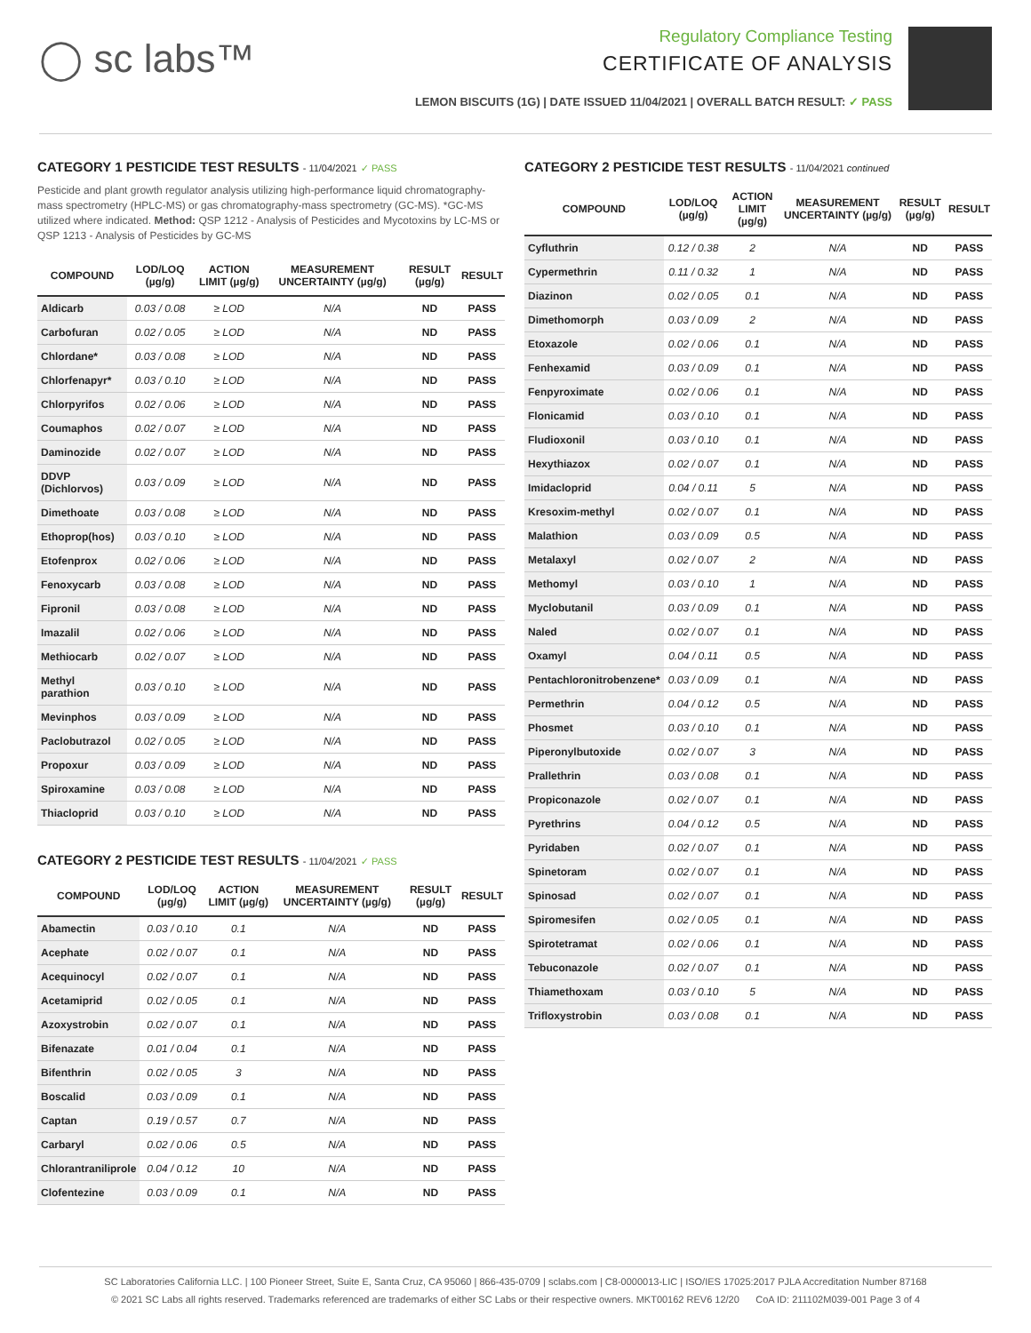◯ sc labs™
Regulatory Compliance Testing
CERTIFICATE OF ANALYSIS
LEMON BISCUITS (1G) | DATE ISSUED 11/04/2021 | OVERALL BATCH RESULT: ✓ PASS
CATEGORY 1 PESTICIDE TEST RESULTS - 11/04/2021 ✓ PASS
Pesticide and plant growth regulator analysis utilizing high-performance liquid chromatography-mass spectrometry (HPLC-MS) or gas chromatography-mass spectrometry (GC-MS). *GC-MS utilized where indicated. Method: QSP 1212 - Analysis of Pesticides and Mycotoxins by LC-MS or QSP 1213 - Analysis of Pesticides by GC-MS
| COMPOUND | LOD/LOQ (µg/g) | ACTION LIMIT (µg/g) | MEASUREMENT UNCERTAINTY (µg/g) | RESULT (µg/g) | RESULT |
| --- | --- | --- | --- | --- | --- |
| Aldicarb | 0.03 / 0.08 | ≥ LOD | N/A | ND | PASS |
| Carbofuran | 0.02 / 0.05 | ≥ LOD | N/A | ND | PASS |
| Chlordane* | 0.03 / 0.08 | ≥ LOD | N/A | ND | PASS |
| Chlorfenapyr* | 0.03 / 0.10 | ≥ LOD | N/A | ND | PASS |
| Chlorpyrifos | 0.02 / 0.06 | ≥ LOD | N/A | ND | PASS |
| Coumaphos | 0.02 / 0.07 | ≥ LOD | N/A | ND | PASS |
| Daminozide | 0.02 / 0.07 | ≥ LOD | N/A | ND | PASS |
| DDVP (Dichlorvos) | 0.03 / 0.09 | ≥ LOD | N/A | ND | PASS |
| Dimethoate | 0.03 / 0.08 | ≥ LOD | N/A | ND | PASS |
| Ethoprop(hos) | 0.03 / 0.10 | ≥ LOD | N/A | ND | PASS |
| Etofenprox | 0.02 / 0.06 | ≥ LOD | N/A | ND | PASS |
| Fenoxycarb | 0.03 / 0.08 | ≥ LOD | N/A | ND | PASS |
| Fipronil | 0.03 / 0.08 | ≥ LOD | N/A | ND | PASS |
| Imazalil | 0.02 / 0.06 | ≥ LOD | N/A | ND | PASS |
| Methiocarb | 0.02 / 0.07 | ≥ LOD | N/A | ND | PASS |
| Methyl parathion | 0.03 / 0.10 | ≥ LOD | N/A | ND | PASS |
| Mevinphos | 0.03 / 0.09 | ≥ LOD | N/A | ND | PASS |
| Paclobutrazol | 0.02 / 0.05 | ≥ LOD | N/A | ND | PASS |
| Propoxur | 0.03 / 0.09 | ≥ LOD | N/A | ND | PASS |
| Spiroxamine | 0.03 / 0.08 | ≥ LOD | N/A | ND | PASS |
| Thiacloprid | 0.03 / 0.10 | ≥ LOD | N/A | ND | PASS |
CATEGORY 2 PESTICIDE TEST RESULTS - 11/04/2021 ✓ PASS
| COMPOUND | LOD/LOQ (µg/g) | ACTION LIMIT (µg/g) | MEASUREMENT UNCERTAINTY (µg/g) | RESULT (µg/g) | RESULT |
| --- | --- | --- | --- | --- | --- |
| Abamectin | 0.03 / 0.10 | 0.1 | N/A | ND | PASS |
| Acephate | 0.02 / 0.07 | 0.1 | N/A | ND | PASS |
| Acequinocyl | 0.02 / 0.07 | 0.1 | N/A | ND | PASS |
| Acetamiprid | 0.02 / 0.05 | 0.1 | N/A | ND | PASS |
| Azoxystrobin | 0.02 / 0.07 | 0.1 | N/A | ND | PASS |
| Bifenazate | 0.01 / 0.04 | 0.1 | N/A | ND | PASS |
| Bifenthrin | 0.02 / 0.05 | 3 | N/A | ND | PASS |
| Boscalid | 0.03 / 0.09 | 0.1 | N/A | ND | PASS |
| Captan | 0.19 / 0.57 | 0.7 | N/A | ND | PASS |
| Carbaryl | 0.02 / 0.06 | 0.5 | N/A | ND | PASS |
| Chlorantraniliprole | 0.04 / 0.12 | 10 | N/A | ND | PASS |
| Clofentezine | 0.03 / 0.09 | 0.1 | N/A | ND | PASS |
CATEGORY 2 PESTICIDE TEST RESULTS - 11/04/2021 continued
| COMPOUND | LOD/LOQ (µg/g) | ACTION LIMIT (µg/g) | MEASUREMENT UNCERTAINTY (µg/g) | RESULT (µg/g) | RESULT |
| --- | --- | --- | --- | --- | --- |
| Cyfluthrin | 0.12 / 0.38 | 2 | N/A | ND | PASS |
| Cypermethrin | 0.11 / 0.32 | 1 | N/A | ND | PASS |
| Diazinon | 0.02 / 0.05 | 0.1 | N/A | ND | PASS |
| Dimethomorph | 0.03 / 0.09 | 2 | N/A | ND | PASS |
| Etoxazole | 0.02 / 0.06 | 0.1 | N/A | ND | PASS |
| Fenhexamid | 0.03 / 0.09 | 0.1 | N/A | ND | PASS |
| Fenpyroximate | 0.02 / 0.06 | 0.1 | N/A | ND | PASS |
| Flonicamid | 0.03 / 0.10 | 0.1 | N/A | ND | PASS |
| Fludioxonil | 0.03 / 0.10 | 0.1 | N/A | ND | PASS |
| Hexythiazox | 0.02 / 0.07 | 0.1 | N/A | ND | PASS |
| Imidacloprid | 0.04 / 0.11 | 5 | N/A | ND | PASS |
| Kresoxim-methyl | 0.02 / 0.07 | 0.1 | N/A | ND | PASS |
| Malathion | 0.03 / 0.09 | 0.5 | N/A | ND | PASS |
| Metalaxyl | 0.02 / 0.07 | 2 | N/A | ND | PASS |
| Methomyl | 0.03 / 0.10 | 1 | N/A | ND | PASS |
| Myclobutanil | 0.03 / 0.09 | 0.1 | N/A | ND | PASS |
| Naled | 0.02 / 0.07 | 0.1 | N/A | ND | PASS |
| Oxamyl | 0.04 / 0.11 | 0.5 | N/A | ND | PASS |
| Pentachloronitrobenzene* | 0.03 / 0.09 | 0.1 | N/A | ND | PASS |
| Permethrin | 0.04 / 0.12 | 0.5 | N/A | ND | PASS |
| Phosmet | 0.03 / 0.10 | 0.1 | N/A | ND | PASS |
| Piperonylbutoxide | 0.02 / 0.07 | 3 | N/A | ND | PASS |
| Prallethrin | 0.03 / 0.08 | 0.1 | N/A | ND | PASS |
| Propiconazole | 0.02 / 0.07 | 0.1 | N/A | ND | PASS |
| Pyrethrins | 0.04 / 0.12 | 0.5 | N/A | ND | PASS |
| Pyridaben | 0.02 / 0.07 | 0.1 | N/A | ND | PASS |
| Spinetoram | 0.02 / 0.07 | 0.1 | N/A | ND | PASS |
| Spinosad | 0.02 / 0.07 | 0.1 | N/A | ND | PASS |
| Spiromesifen | 0.02 / 0.05 | 0.1 | N/A | ND | PASS |
| Spirotetramat | 0.02 / 0.06 | 0.1 | N/A | ND | PASS |
| Tebuconazole | 0.02 / 0.07 | 0.1 | N/A | ND | PASS |
| Thiamethoxam | 0.03 / 0.10 | 5 | N/A | ND | PASS |
| Trifloxystrobin | 0.03 / 0.08 | 0.1 | N/A | ND | PASS |
SC Laboratories California LLC. | 100 Pioneer Street, Suite E, Santa Cruz, CA 95060 | 866-435-0709 | sclabs.com | C8-0000013-LIC | ISO/IES 17025:2017 PJLA Accreditation Number 87168
© 2021 SC Labs all rights reserved. Trademarks referenced are trademarks of either SC Labs or their respective owners. MKT00162 REV6 12/20 CoA ID: 211102M039-001 Page 3 of 4